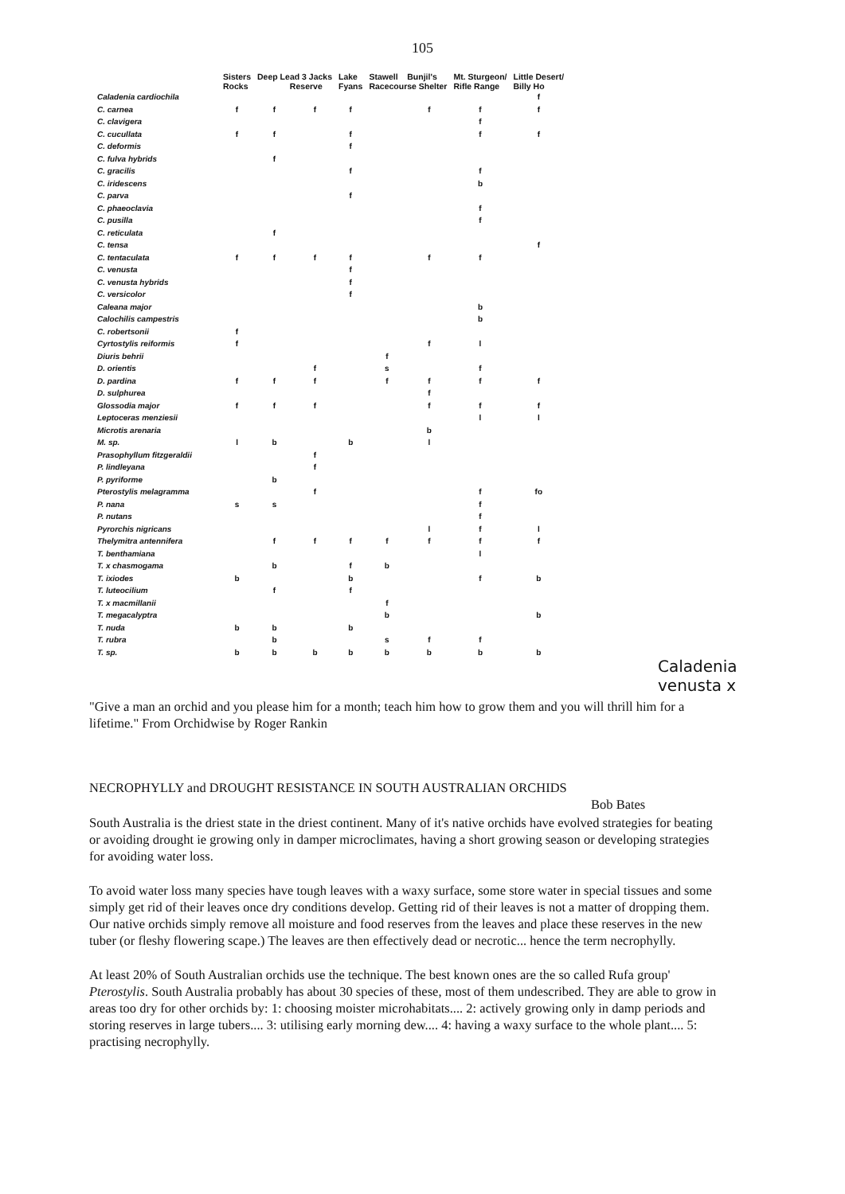105
| | Sisters Rocks | Deep Lead 3 Jacks Reserve | | Lake Fyans | Stawell Bunjil's Racecourse Shelter | | Mt. Sturgeon/ Rifle Range | Little Desert/ Billy Ho |
| --- | --- | --- | --- | --- | --- | --- | --- | --- |
| Caladenia cardiochila | | | | | | | | f |
| C. carnea | f | f | f | f | | f | f | f |
| C. clavigera | | | | | | | f | |
| C. cucullata | f | f | | f | | | f | f |
| C. deformis | | | | f | | | | |
| C. fulva hybrids | | f | | | | | | |
| C. gracilis | | | | f | | | f | |
| C. iridescens | | | | | | | b | |
| C. parva | | | | f | | | | |
| C. phaeoclavia | | | | | | | f | |
| C. pusilla | | | | | | | f | |
| C. reticulata | | f | | | | | | |
| C. tensa | | | | | | | | f |
| C. tentaculata | f | f | f | f | | f | f | |
| C. venusta | | | | f | | | | |
| C. venusta hybrids | | | | f | | | | |
| C. versicolor | | | | f | | | | |
| Caleana major | | | | | | | b | |
| Calochilis campestris | | | | | | | b | |
| C. robertsonii | f | | | | | | | |
| Cyrtostylis reiformis | f | | | | | f | l | |
| Diuris behrii | | | | | f | | | |
| D. orientis | | | f | | s | | f | |
| D. pardina | f | f | f | | f | f | f | f |
| D. sulphurea | | | | | | f | | |
| Glossodia major | f | f | f | | | f | f | f |
| Leptoceras menziesii | | | | | | | l | l |
| Microtis arenaria | | | | | | b | | |
| M. sp. | l | b | | b | | l | | |
| Prasophyllum fitzgeraldii | | | f | | | | | |
| P. lindleyana | | | f | | | | | |
| P. pyriforme | | b | | | | | | |
| Pterostylis melagramma | | | f | | | | f | fo |
| P. nana | s | s | | | | | f | |
| P. nutans | | | | | | | f | |
| Pyrorchis nigricans | | | | | | l | f | l |
| Thelymitra antennifera | | f | f | f | f | f | f | f |
| T. benthamiana | | | | | | | l | |
| T. x chasmogama | | b | | f | b | | | |
| T. ixiodes | b | | | b | | | f | b |
| T. luteocilium | | f | | f | | | | |
| T. x macmillanii | | | | | f | | | |
| T. megacalyptra | | | | | b | | | b |
| T. nuda | b | b | | b | | | | |
| T. rubra | | b | | | s | f | f | |
| T. sp. | b | b | b | b | b | b | b | b |
Caladenia
venusta x
"Give a man an orchid and you please him for a month; teach him how to grow them and you will thrill him for a lifetime." From Orchidwise by Roger Rankin
NECROPHYLLY and DROUGHT RESISTANCE IN SOUTH AUSTRALIAN ORCHIDS
Bob Bates
South Australia is the driest state in the driest continent. Many of it's native orchids have evolved strategies for beating or avoiding drought ie growing only in damper microclimates, having a short growing season or developing strategies for avoiding water loss.
To avoid water loss many species have tough leaves with a waxy surface, some store water in special tissues and some simply get rid of their leaves once dry conditions develop. Getting rid of their leaves is not a matter of dropping them. Our native orchids simply remove all moisture and food reserves from the leaves and place these reserves in the new tuber (or fleshy flowering scape.) The leaves are then effectively dead or necrotic... hence the term necrophylly.
At least 20% of South Australian orchids use the technique. The best known ones are the so called Rufa group' Pterostylis. South Australia probably has about 30 species of these, most of them undescribed. They are able to grow in areas too dry for other orchids by: 1: choosing moister microhabitats.... 2: actively growing only in damp periods and storing reserves in large tubers.... 3: utilising early morning dew.... 4: having a waxy surface to the whole plant.... 5: practising necrophylly.